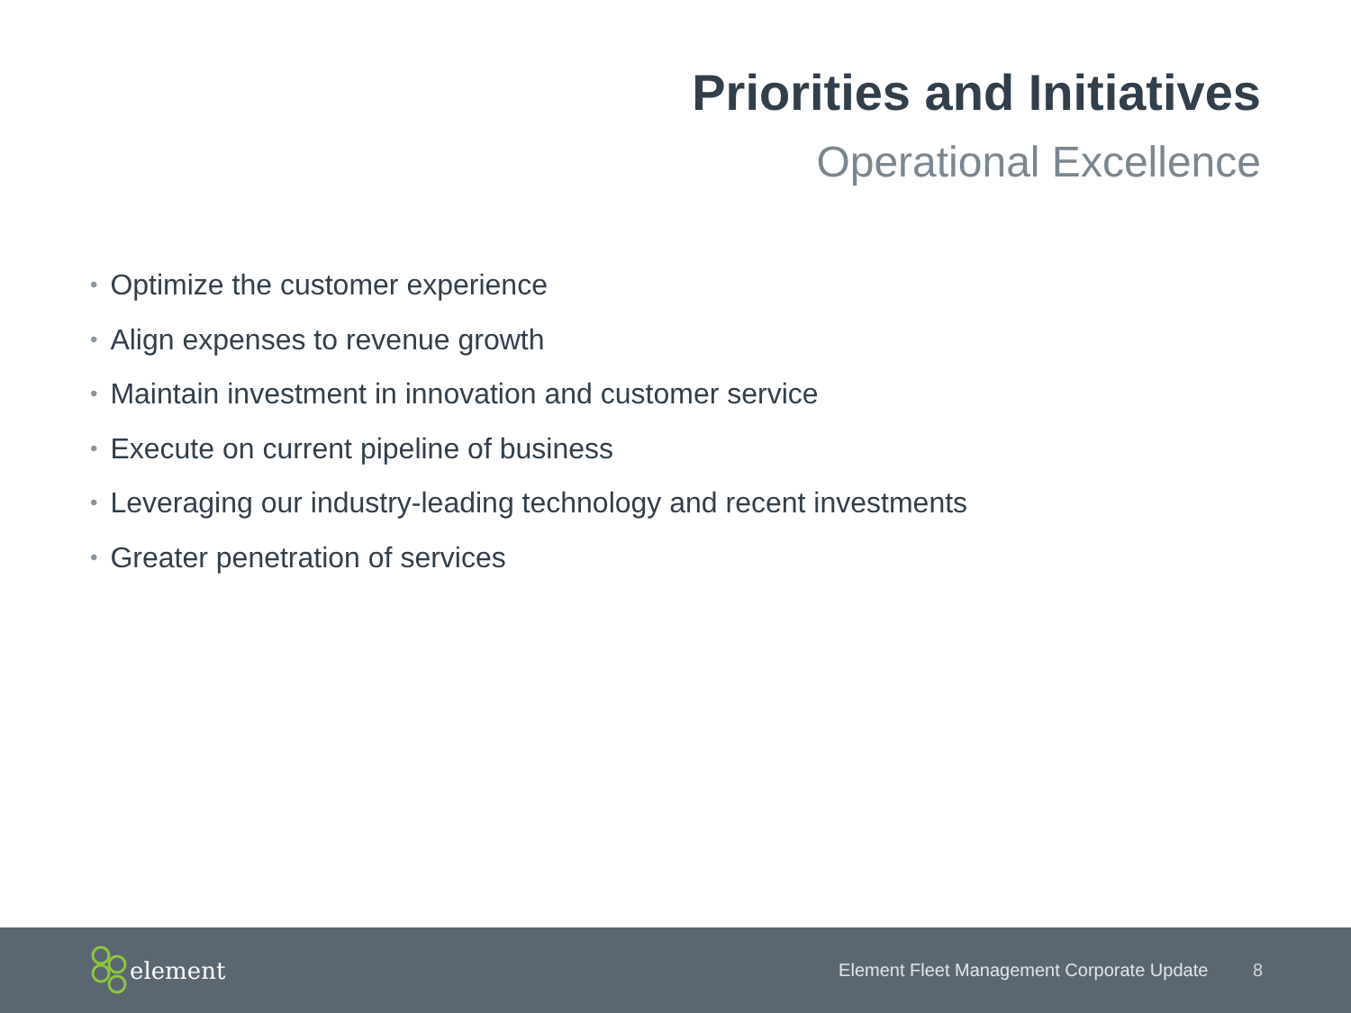Priorities and Initiatives
Operational Excellence
• Optimize the customer experience
• Align expenses to revenue growth
• Maintain investment in innovation and customer service
• Execute on current pipeline of business
• Leveraging our industry-leading technology and recent investments
• Greater penetration of services
element
Element Fleet Management Corporate Update 8